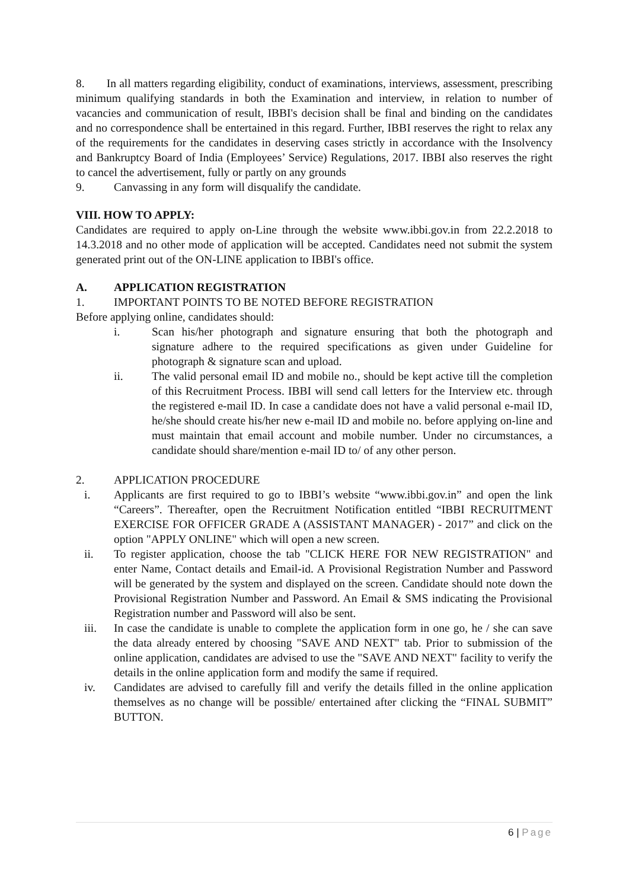8. In all matters regarding eligibility, conduct of examinations, interviews, assessment, prescribing minimum qualifying standards in both the Examination and interview, in relation to number of vacancies and communication of result, IBBI's decision shall be final and binding on the candidates and no correspondence shall be entertained in this regard. Further, IBBI reserves the right to relax any of the requirements for the candidates in deserving cases strictly in accordance with the Insolvency and Bankruptcy Board of India (Employees’ Service) Regulations, 2017. IBBI also reserves the right to cancel the advertisement, fully or partly on any grounds
9. Canvassing in any form will disqualify the candidate.
VIII. HOW TO APPLY:
Candidates are required to apply on-Line through the website www.ibbi.gov.in from 22.2.2018 to 14.3.2018 and no other mode of application will be accepted. Candidates need not submit the system generated print out of the ON-LINE application to IBBI's office.
A. APPLICATION REGISTRATION
1. IMPORTANT POINTS TO BE NOTED BEFORE REGISTRATION
Before applying online, candidates should:
i. Scan his/her photograph and signature ensuring that both the photograph and signature adhere to the required specifications as given under Guideline for photograph & signature scan and upload.
ii. The valid personal email ID and mobile no., should be kept active till the completion of this Recruitment Process. IBBI will send call letters for the Interview etc. through the registered e-mail ID. In case a candidate does not have a valid personal e-mail ID, he/she should create his/her new e-mail ID and mobile no. before applying on-line and must maintain that email account and mobile number. Under no circumstances, a candidate should share/mention e-mail ID to/ of any other person.
2. APPLICATION PROCEDURE
i. Applicants are first required to go to IBBI’s website “www.ibbi.gov.in” and open the link “Careers”. Thereafter, open the Recruitment Notification entitled “IBBI RECRUITMENT EXERCISE FOR OFFICER GRADE A (ASSISTANT MANAGER) - 2017” and click on the option "APPLY ONLINE" which will open a new screen.
ii. To register application, choose the tab "CLICK HERE FOR NEW REGISTRATION" and enter Name, Contact details and Email-id. A Provisional Registration Number and Password will be generated by the system and displayed on the screen. Candidate should note down the Provisional Registration Number and Password. An Email & SMS indicating the Provisional Registration number and Password will also be sent.
iii. In case the candidate is unable to complete the application form in one go, he / she can save the data already entered by choosing "SAVE AND NEXT" tab. Prior to submission of the online application, candidates are advised to use the "SAVE AND NEXT" facility to verify the details in the online application form and modify the same if required.
iv. Candidates are advised to carefully fill and verify the details filled in the online application themselves as no change will be possible/ entertained after clicking the “FINAL SUBMIT” BUTTON.
6 | Page